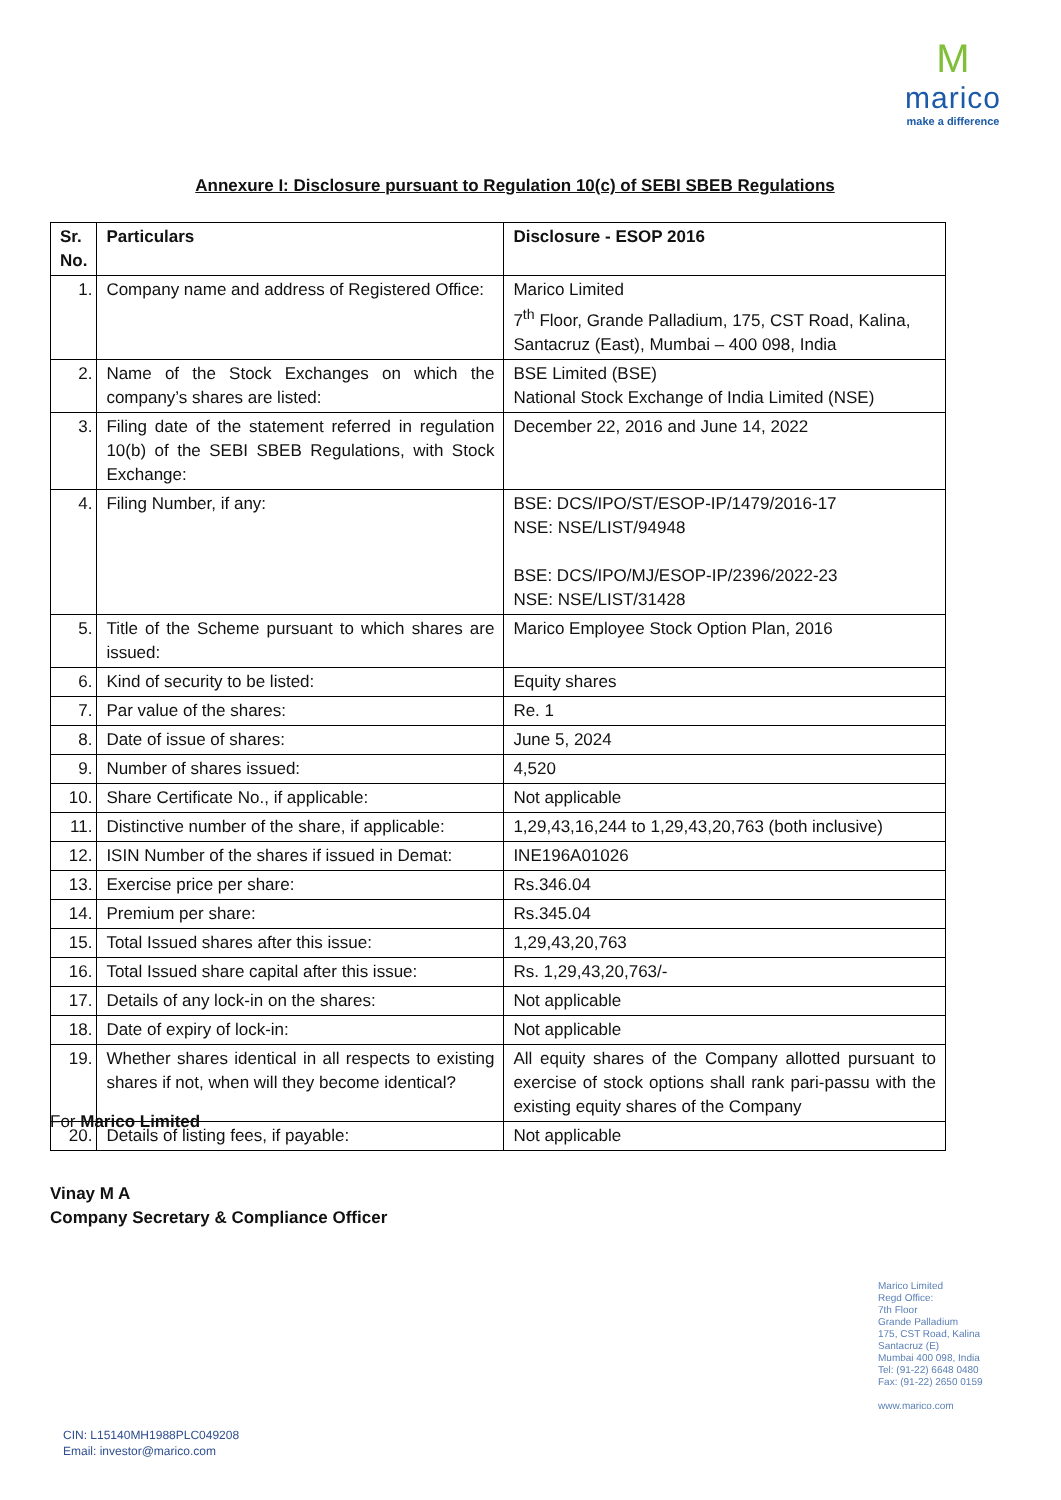M
marico
make a difference
Annexure I: Disclosure pursuant to Regulation 10(c) of SEBI SBEB Regulations
| Sr. No. | Particulars | Disclosure - ESOP 2016 |
| --- | --- | --- |
| 1. | Company name and address of Registered Office: | Marico Limited 7<sup>th</sup> Floor, Grande Palladium, 175, CST Road, Kalina, Santacruz (East), Mumbai – 400 098, India |
| 2. | Name of the Stock Exchanges on which the company’s shares are listed: | BSE Limited (BSE) National Stock Exchange of India Limited (NSE) |
| 3. | Filing date of the statement referred in regulation 10(b) of the SEBI SBEB Regulations, with Stock Exchange: | December 22, 2016 and June 14, 2022 |
| 4. | Filing Number, if any: | BSE: DCS/IPO/ST/ESOP-IP/1479/2016-17 NSE: NSE/LIST/94948 BSE: DCS/IPO/MJ/ESOP-IP/2396/2022-23 NSE: NSE/LIST/31428 |
| 5. | Title of the Scheme pursuant to which shares are issued: | Marico Employee Stock Option Plan, 2016 |
| 6. | Kind of security to be listed: | Equity shares |
| 7. | Par value of the shares: | Re. 1 |
| 8. | Date of issue of shares: | June 5, 2024 |
| 9. | Number of shares issued: | 4,520 |
| 10. | Share Certificate No., if applicable: | Not applicable |
| 11. | Distinctive number of the share, if applicable: | 1,29,43,16,244 to 1,29,43,20,763 (both inclusive) |
| 12. | ISIN Number of the shares if issued in Demat: | INE196A01026 |
| 13. | Exercise price per share: | Rs.346.04 |
| 14. | Premium per share: | Rs.345.04 |
| 15. | Total Issued shares after this issue: | 1,29,43,20,763 |
| 16. | Total Issued share capital after this issue: | Rs. 1,29,43,20,763/- |
| 17. | Details of any lock-in on the shares: | Not applicable |
| 18. | Date of expiry of lock-in: | Not applicable |
| 19. | Whether shares identical in all respects to existing shares if not, when will they become identical? | All equity shares of the Company allotted pursuant to exercise of stock options shall rank pari-passu with the existing equity shares of the Company |
| 20. | Details of listing fees, if payable: | Not applicable |
For Marico Limited
Vinay M A
Company Secretary & Compliance Officer
Marico Limited
Regd Office:
7th Floor
Grande Palladium
175, CST Road, Kalina
Santacruz (E)
Mumbai 400 098, India
Tel: (91-22) 6648 0480
Fax: (91-22) 2650 0159
www.marico.com
CIN: L15140MH1988PLC049208
Email: investor@marico.com